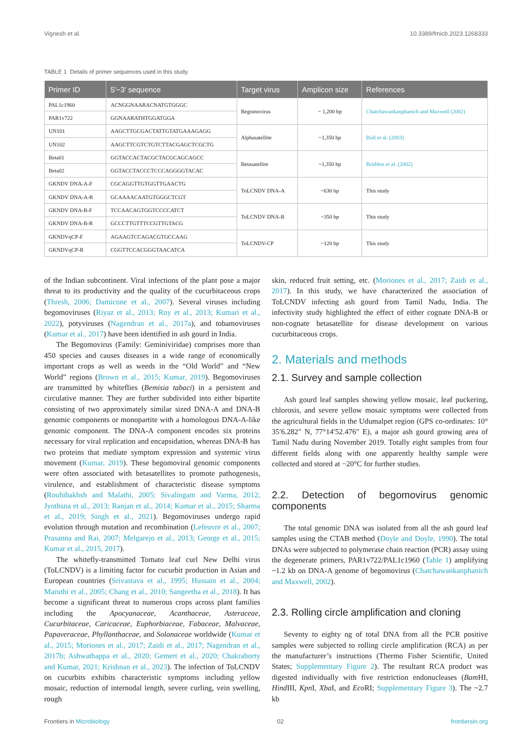Vignesh et al. 10.3389/fmicb.2023.1268333
TABLE 1 Details of primer sequences used in this study.
| Primer ID | 5′−3′ sequence | Target virus | Amplicon size | References |
| --- | --- | --- | --- | --- |
| PAL1c1960 | ACNGGNAARACNATGTGGGC | Begomovirus | ~ 1,200 bp | Chatchawankanphanich and Maxwell (2002) |
| PAR1v722 | GGNAARATHTGGATGGA | | | |
| UN101 | AAGCTTGCGACTATTGTATGAAAGAGG | Alphasatellite | ~1,350 bp | Bull et al. (2003) |
| UN102 | AAGCTTCGTCTGTCTTACGAGCTCGCTG | | | |
| Beta01 | GGTACCACTACGCTACGCAGCAGCC | Betasatellite | ~1,350 bp | Briddon et al. (2002) |
| Beta02 | GGTACCTACCCTCCCAGGGGTACAC | | | |
| GKNDV DNA-A-F | CGCAGGTTGTGGTTGAACTG | ToLCNDV DNA-A | ~630 bp | This study |
| GKNDV DNA-A-R | GCAAAACAATGTGGGCTCGT | | | |
| GKNDV DNA-B-F | TCCAACAGTGGTCCCCATCT | ToLCNDV DNA-B | ~350 bp | This study |
| GKNDV DNA-B-R | GCCCTTGTTTCCGTTGTACG | | | |
| GKNDVqCP-F | AGAAGTCCAGACGTGCCAAG | ToLCNDV-CP | ~120 bp | This study |
| GKNDVqCP-R | CGGTTCCACGGGTAACATCA | | | |
of the Indian subcontinent. Viral infections of the plant pose a major threat to its productivity and the quality of the cucurbitaceous crops (Thresh, 2006; Damicone et al., 2007). Several viruses including begomoviruses (Riyaz et al., 2013; Roy et al., 2013; Kumari et al., 2022), potyviruses (Nagendran et al., 2017a), and tobamoviruses (Kumar et al., 2017) have been identified in ash gourd in India.
The Begomovirus (Family: Geminiviridae) comprises more than 450 species and causes diseases in a wide range of economically important crops as well as weeds in the “Old World” and “New World” regions (Brown et al., 2015; Kumar, 2019). Begomoviruses are transmitted by whiteflies (Bemisia tabaci) in a persistent and circulative manner. They are further subdivided into either bipartite consisting of two approximately similar sized DNA-A and DNA-B genomic components or monopartite with a homologous DNA-A-like genomic component. The DNA-A component encodes six proteins necessary for viral replication and encapsidation, whereas DNA-B has two proteins that mediate symptom expression and systemic virus movement (Kumar, 2019). These begomoviral genomic components were often associated with betasatellites to promote pathogenesis, virulence, and establishment of characteristic disease symptoms (Rouhibakhsh and Malathi, 2005; Sivalingam and Varma, 2012; Jyothsna et al., 2013; Ranjan et al., 2014; Kumar et al., 2015; Sharma et al., 2019; Singh et al., 2021). Begomoviruses undergo rapid evolution through mutation and recombination (Lefeuvre et al., 2007; Prasanna and Rai, 2007; Melgarejo et al., 2013; George et al., 2015; Kumar et al., 2015, 2017).
The whitefly-transmitted Tomato leaf curl New Delhi virus (ToLCNDV) is a limiting factor for cucurbit production in Asian and European countries (Srivastava et al., 1995; Hussain et al., 2004; Maruthi et al., 2005; Chang et al., 2010; Sangeetha et al., 2018). It has become a significant threat to numerous crops across plant families including the Apocyanaceae, Acanthaceae, Asteraceae, Cucurbitaceae, Caricaceae, Euphorbiaceae, Fabaceae, Malvaceae, Papaveraceae, Phyllanthaceae, and Solanaceae worldwide (Kumar et al., 2015; Moriones et al., 2017; Zaidi et al., 2017; Nagendran et al., 2017b; Ashwathappa et al., 2020; Gemert et al., 2020; Chakraborty and Kumar, 2021; Krishnan et al., 2023). The infection of ToLCNDV on cucurbits exhibits characteristic symptoms including yellow mosaic, reduction of internodal length, severe curling, vein swelling, rough
skin, reduced fruit setting, etc. (Moriones et al., 2017; Zaidi et al., 2017). In this study, we have characterized the association of ToLCNDV infecting ash gourd from Tamil Nadu, India. The infectivity study highlighted the effect of either cognate DNA-B or non-cognate betasatellite for disease development on various cucurbitaceous crops.
2. Materials and methods
2.1. Survey and sample collection
Ash gourd leaf samples showing yellow mosaic, leaf puckering, chlorosis, and severe yellow mosaic symptoms were collected from the agricultural fields in the Udumalpet region (GPS co-ordinates: 10° 35′6.282″ N, 77°14′52.476″ E), a major ash gourd growing area of Tamil Nadu during November 2019. Totally eight samples from four different fields along with one apparently healthy sample were collected and stored at −20°C for further studies.
2.2. Detection of begomovirus genomic components
The total genomic DNA was isolated from all the ash gourd leaf samples using the CTAB method (Doyle and Doyle, 1990). The total DNAs were subjected to polymerase chain reaction (PCR) assay using the degenerate primers, PAR1v722/PAL1c1960 (Table 1) amplifying ~1.2 kb on DNA-A genome of begomovirus (Chatchawankanphanich and Maxwell, 2002).
2.3. Rolling circle amplification and cloning
Seventy to eighty ng of total DNA from all the PCR positive samples were subjected to rolling circle amplification (RCA) as per the manufacturer’s instructions (Thermo Fisher Scientific, United States; Supplementary Figure 2). The resultant RCA product was digested individually with five restriction endonucleases (Bam HI, Hind III, Kpn I, Xba I, and Eco RI; Supplementary Figure 3). The ~2.7 kb
Frontiers in Microbiology 02 frontiersin.org